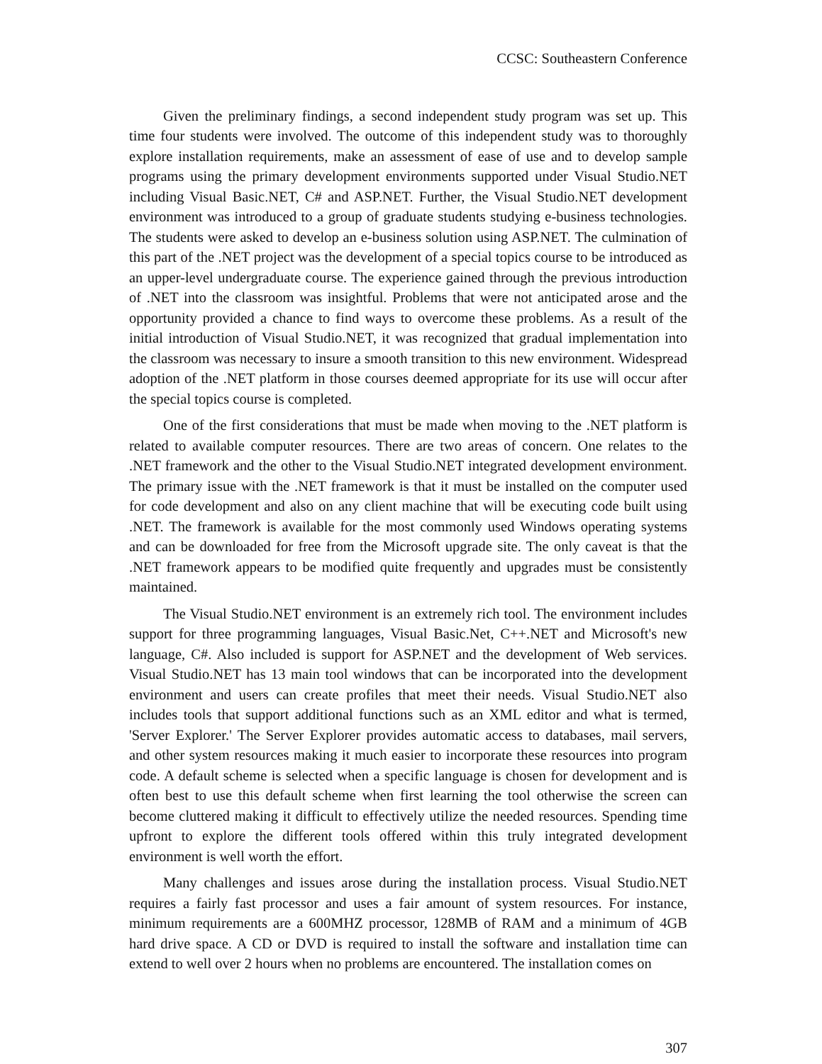CCSC: Southeastern Conference
Given the preliminary findings, a second independent study program was set up. This time four students were involved. The outcome of this independent study was to thoroughly explore installation requirements, make an assessment of ease of use and to develop sample programs using the primary development environments supported under Visual Studio.NET including Visual Basic.NET, C# and ASP.NET. Further, the Visual Studio.NET development environment was introduced to a group of graduate students studying e-business technologies. The students were asked to develop an e-business solution using ASP.NET. The culmination of this part of the .NET project was the development of a special topics course to be introduced as an upper-level undergraduate course. The experience gained through the previous introduction of .NET into the classroom was insightful. Problems that were not anticipated arose and the opportunity provided a chance to find ways to overcome these problems. As a result of the initial introduction of Visual Studio.NET, it was recognized that gradual implementation into the classroom was necessary to insure a smooth transition to this new environment. Widespread adoption of the .NET platform in those courses deemed appropriate for its use will occur after the special topics course is completed.
One of the first considerations that must be made when moving to the .NET platform is related to available computer resources. There are two areas of concern. One relates to the .NET framework and the other to the Visual Studio.NET integrated development environment. The primary issue with the .NET framework is that it must be installed on the computer used for code development and also on any client machine that will be executing code built using .NET. The framework is available for the most commonly used Windows operating systems and can be downloaded for free from the Microsoft upgrade site. The only caveat is that the .NET framework appears to be modified quite frequently and upgrades must be consistently maintained.
The Visual Studio.NET environment is an extremely rich tool. The environment includes support for three programming languages, Visual Basic.Net, C++.NET and Microsoft's new language, C#. Also included is support for ASP.NET and the development of Web services. Visual Studio.NET has 13 main tool windows that can be incorporated into the development environment and users can create profiles that meet their needs. Visual Studio.NET also includes tools that support additional functions such as an XML editor and what is termed, 'Server Explorer.' The Server Explorer provides automatic access to databases, mail servers, and other system resources making it much easier to incorporate these resources into program code. A default scheme is selected when a specific language is chosen for development and is often best to use this default scheme when first learning the tool otherwise the screen can become cluttered making it difficult to effectively utilize the needed resources. Spending time upfront to explore the different tools offered within this truly integrated development environment is well worth the effort.
Many challenges and issues arose during the installation process. Visual Studio.NET requires a fairly fast processor and uses a fair amount of system resources. For instance, minimum requirements are a 600MHZ processor, 128MB of RAM and a minimum of 4GB hard drive space. A CD or DVD is required to install the software and installation time can extend to well over 2 hours when no problems are encountered. The installation comes on
307